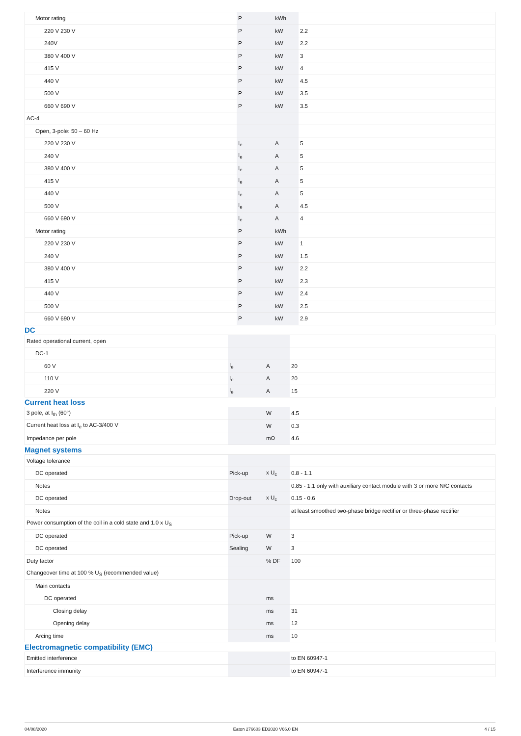| Motor rating | P | kWh | |
| 220 V 230 V | P | kW | 2.2 |
| 240V | P | kW | 2.2 |
| 380 V 400 V | P | kW | 3 |
| 415 V | P | kW | 4 |
| 440 V | P | kW | 4.5 |
| 500 V | P | kW | 3.5 |
| 660 V 690 V | P | kW | 3.5 |
| AC-4 | | | |
| Open, 3-pole: 50 – 60 Hz | | | |
| 220 V 230 V | I<sub>e</sub> | A | 5 |
| 240 V | I<sub>e</sub> | A | 5 |
| 380 V 400 V | I<sub>e</sub> | A | 5 |
| 415 V | I<sub>e</sub> | A | 5 |
| 440 V | I<sub>e</sub> | A | 5 |
| 500 V | I<sub>e</sub> | A | 4.5 |
| 660 V 690 V | I<sub>e</sub> | A | 4 |
| Motor rating | P | kWh | |
| 220 V 230 V | P | kW | 1 |
| 240 V | P | kW | 1.5 |
| 380 V 400 V | P | kW | 2.2 |
| 415 V | P | kW | 2.3 |
| 440 V | P | kW | 2.4 |
| 500 V | P | kW | 2.5 |
| 660 V 690 V | P | kW | 2.9 |
DC
| Rated operational current, open | | | |
| DC-1 | | | |
| 60 V | I<sub>e</sub> | A | 20 |
| 110 V | I<sub>e</sub> | A | 20 |
| 220 V | I<sub>e</sub> | A | 15 |
Current heat loss
| 3 pole, at I<sub>th</sub> (60°) | | W | 4.5 |
| Current heat loss at I<sub>e</sub> to AC-3/400 V | | W | 0.3 |
| Impedance per pole | | mΩ | 4.6 |
Magnet systems
| Voltage tolerance | | | |
| DC operated | Pick-up | x U<sub>c</sub> | 0.8 - 1.1 |
| Notes | | | 0.85 - 1.1 only with auxiliary contact module with 3 or more N/C contacts |
| DC operated | Drop-out | x U<sub>c</sub> | 0.15 - 0.6 |
| Notes | | | at least smoothed two-phase bridge rectifier or three-phase rectifier |
| Power consumption of the coil in a cold state and 1.0 x U<sub>S</sub> | | | |
| DC operated | Pick-up | W | 3 |
| DC operated | Sealing | W | 3 |
| Duty factor | | % DF | 100 |
| Changeover time at 100 % U<sub>S</sub> (recommended value) | | | |
| Main contacts | | | |
| DC operated | | ms | |
| Closing delay | | ms | 31 |
| Opening delay | | ms | 12 |
| Arcing time | | ms | 10 |
Electromagnetic compatibility (EMC)
| Emitted interference | | | to EN 60947-1 |
| Interference immunity | | | to EN 60947-1 |
04/08/2020 Eaton 276603 ED2020 V66.0 EN 4 / 15